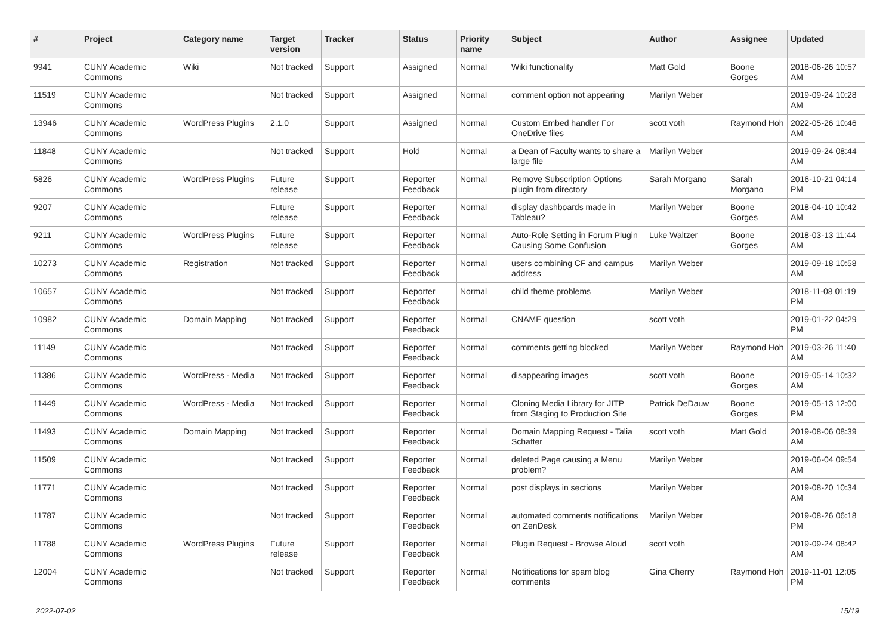| # | Project | Category name | Target version | Tracker | Status | Priority name | Subject | Author | Assignee | Updated |
| --- | --- | --- | --- | --- | --- | --- | --- | --- | --- | --- |
| 9941 | CUNY Academic Commons | Wiki | Not tracked | Support | Assigned | Normal | Wiki functionality | Matt Gold | Boone Gorges | 2018-06-26 10:57 AM |
| 11519 | CUNY Academic Commons | | Not tracked | Support | Assigned | Normal | comment option not appearing | Marilyn Weber | | 2019-09-24 10:28 AM |
| 13946 | CUNY Academic Commons | WordPress Plugins | 2.1.0 | Support | Assigned | Normal | Custom Embed handler For OneDrive files | scott voth | Raymond Hoh | 2022-05-26 10:46 AM |
| 11848 | CUNY Academic Commons | | Not tracked | Support | Hold | Normal | a Dean of Faculty wants to share a large file | Marilyn Weber | | 2019-09-24 08:44 AM |
| 5826 | CUNY Academic Commons | WordPress Plugins | Future release | Support | Reporter Feedback | Normal | Remove Subscription Options plugin from directory | Sarah Morgano | Sarah Morgano | 2016-10-21 04:14 PM |
| 9207 | CUNY Academic Commons | | Future release | Support | Reporter Feedback | Normal | display dashboards made in Tableau? | Marilyn Weber | Boone Gorges | 2018-04-10 10:42 AM |
| 9211 | CUNY Academic Commons | WordPress Plugins | Future release | Support | Reporter Feedback | Normal | Auto-Role Setting in Forum Plugin Causing Some Confusion | Luke Waltzer | Boone Gorges | 2018-03-13 11:44 AM |
| 10273 | CUNY Academic Commons | Registration | Not tracked | Support | Reporter Feedback | Normal | users combining CF and campus address | Marilyn Weber | | 2019-09-18 10:58 AM |
| 10657 | CUNY Academic Commons | | Not tracked | Support | Reporter Feedback | Normal | child theme problems | Marilyn Weber | | 2018-11-08 01:19 PM |
| 10982 | CUNY Academic Commons | Domain Mapping | Not tracked | Support | Reporter Feedback | Normal | CNAME question | scott voth | | 2019-01-22 04:29 PM |
| 11149 | CUNY Academic Commons | | Not tracked | Support | Reporter Feedback | Normal | comments getting blocked | Marilyn Weber | Raymond Hoh | 2019-03-26 11:40 AM |
| 11386 | CUNY Academic Commons | WordPress - Media | Not tracked | Support | Reporter Feedback | Normal | disappearing images | scott voth | Boone Gorges | 2019-05-14 10:32 AM |
| 11449 | CUNY Academic Commons | WordPress - Media | Not tracked | Support | Reporter Feedback | Normal | Cloning Media Library for JITP from Staging to Production Site | Patrick DeDauw | Boone Gorges | 2019-05-13 12:00 PM |
| 11493 | CUNY Academic Commons | Domain Mapping | Not tracked | Support | Reporter Feedback | Normal | Domain Mapping Request - Talia Schaffer | scott voth | Matt Gold | 2019-08-06 08:39 AM |
| 11509 | CUNY Academic Commons | | Not tracked | Support | Reporter Feedback | Normal | deleted Page causing a Menu problem? | Marilyn Weber | | 2019-06-04 09:54 AM |
| 11771 | CUNY Academic Commons | | Not tracked | Support | Reporter Feedback | Normal | post displays in sections | Marilyn Weber | | 2019-08-20 10:34 AM |
| 11787 | CUNY Academic Commons | | Not tracked | Support | Reporter Feedback | Normal | automated comments notifications on ZenDesk | Marilyn Weber | | 2019-08-26 06:18 PM |
| 11788 | CUNY Academic Commons | WordPress Plugins | Future release | Support | Reporter Feedback | Normal | Plugin Request - Browse Aloud | scott voth | | 2019-09-24 08:42 AM |
| 12004 | CUNY Academic Commons | | Not tracked | Support | Reporter Feedback | Normal | Notifications for spam blog comments | Gina Cherry | Raymond Hoh | 2019-11-01 12:05 PM |
2022-07-02 15/19